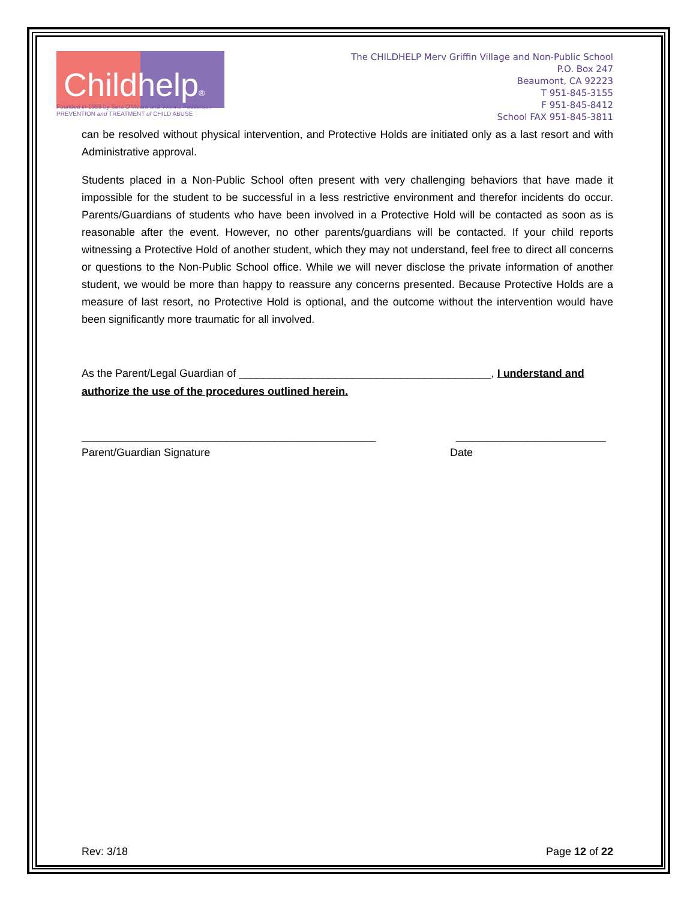Childhelp®
Founded in 1959 by Sara O'Meara and Yvonne Fedderson
PREVENTION and TREATMENT of CHILD ABUSE
The CHILDHELP Merv Griffin Village and Non-Public School
P.O. Box 247
Beaumont, CA 92223
T 951-845-3155
F 951-845-8412
School FAX 951-845-3811
can be resolved without physical intervention, and Protective Holds are initiated only as a last resort and with Administrative approval.
Students placed in a Non-Public School often present with very challenging behaviors that have made it impossible for the student to be successful in a less restrictive environment and therefor incidents do occur. Parents/Guardians of students who have been involved in a Protective Hold will be contacted as soon as is reasonable after the event. However, no other parents/guardians will be contacted. If your child reports witnessing a Protective Hold of another student, which they may not understand, feel free to direct all concerns or questions to the Non-Public School office. While we will never disclose the private information of another student, we would be more than happy to reassure any concerns presented. Because Protective Holds are a measure of last resort, no Protective Hold is optional, and the outcome without the intervention would have been significantly more traumatic for all involved.
As the Parent/Legal Guardian of __________________________________________, I understand and authorize the use of the procedures outlined herein.
_________________________________________________ _________________________
Parent/Guardian Signature Date
Rev: 3/18 Page 12 of 22